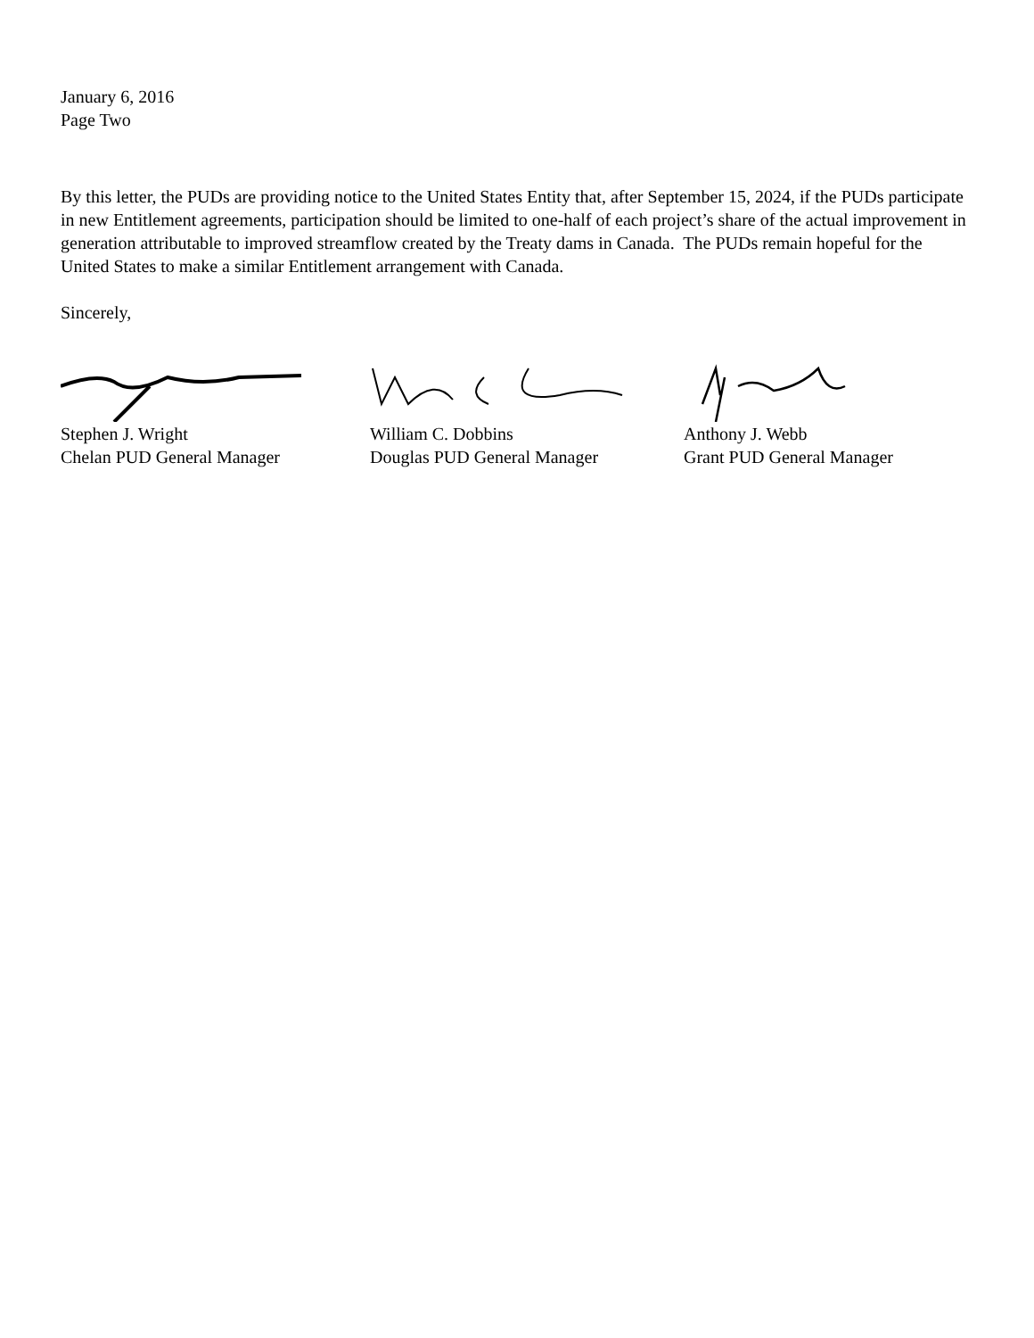January 6, 2016
Page Two
By this letter, the PUDs are providing notice to the United States Entity that, after September 15, 2024, if the PUDs participate in new Entitlement agreements, participation should be limited to one-half of each project’s share of the actual improvement in generation attributable to improved streamflow created by the Treaty dams in Canada. The PUDs remain hopeful for the United States to make a similar Entitlement arrangement with Canada.
Sincerely,
Stephen J. Wright
Chelan PUD General Manager
William C. Dobbins
Douglas PUD General Manager
Anthony J. Webb
Grant PUD General Manager